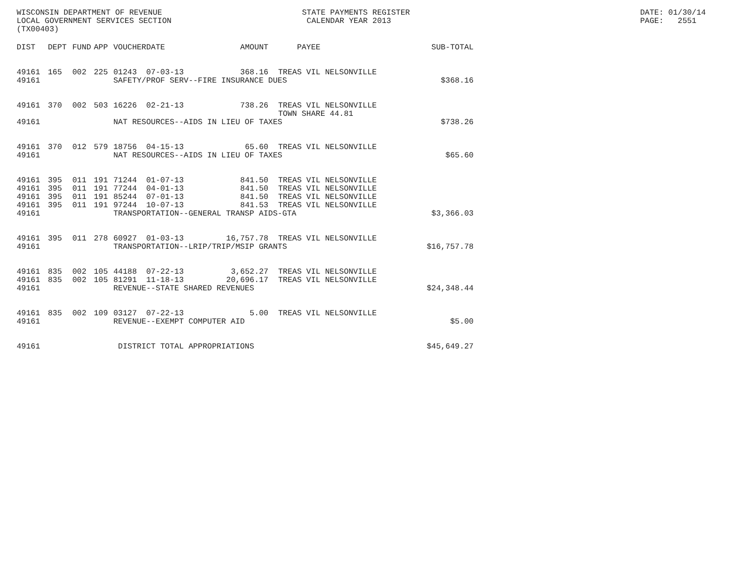WISCONSIN DEPARTMENT OF REVENUE LOCAL GOVERNMENT SERVICES SECTION (TX00403)
STATE PAYMENTS REGISTER CALENDAR YEAR 2013
DATE: 01/30/14 PAGE: 2551
| DIST | DEPT | FUND | APP | VOUCHER | DATE | AMOUNT | | PAYEE | SUB-TOTAL |
| --- | --- | --- | --- | --- | --- | --- | --- | --- | --- |
| 49161 | 165 | 002 | 225 | 01243 | 07-03-13 | 368.16 | | TREAS VIL NELSONVILLE | |
| 49161 | | | | SAFETY/PROF SERV--FIRE INSURANCE DUES | | | | | $368.16 |
| 49161 | 370 | 002 | 503 | 16226 | 02-21-13 | 738.26 | | TREAS VIL NELSONVILLE TOWN SHARE 44.81 | |
| 49161 | | | | NAT RESOURCES--AIDS IN LIEU OF TAXES | | | | | $738.26 |
| 49161 | 370 | 012 | 579 | 18756 | 04-15-13 | 65.60 | | TREAS VIL NELSONVILLE | |
| 49161 | | | | NAT RESOURCES--AIDS IN LIEU OF TAXES | | | | | $65.60 |
| 49161 | 395 | 011 | 191 | 71244 | 01-07-13 | 841.50 | | TREAS VIL NELSONVILLE | |
| 49161 | 395 | 011 | 191 | 77244 | 04-01-13 | 841.50 | | TREAS VIL NELSONVILLE | |
| 49161 | 395 | 011 | 191 | 85244 | 07-01-13 | 841.50 | | TREAS VIL NELSONVILLE | |
| 49161 | 395 | 011 | 191 | 97244 | 10-07-13 | 841.53 | | TREAS VIL NELSONVILLE | |
| 49161 | | | | TRANSPORTATION--GENERAL TRANSP AIDS-GTA | | | | | $3,366.03 |
| 49161 | 395 | 011 | 278 | 60927 | 01-03-13 | 16,757.78 | | TREAS VIL NELSONVILLE | |
| 49161 | | | | TRANSPORTATION--LRIP/TRIP/MSIP GRANTS | | | | | $16,757.78 |
| 49161 | 835 | 002 | 105 | 44188 | 07-22-13 | 3,652.27 | | TREAS VIL NELSONVILLE | |
| 49161 | 835 | 002 | 105 | 81291 | 11-18-13 | 20,696.17 | | TREAS VIL NELSONVILLE | |
| 49161 | | | | REVENUE--STATE SHARED REVENUES | | | | | $24,348.44 |
| 49161 | 835 | 002 | 109 | 03127 | 07-22-13 | 5.00 | | TREAS VIL NELSONVILLE | |
| 49161 | | | | REVENUE--EXEMPT COMPUTER AID | | | | | $5.00 |
| 49161 | | | | DISTRICT TOTAL APPROPRIATIONS | | | | | $45,649.27 |